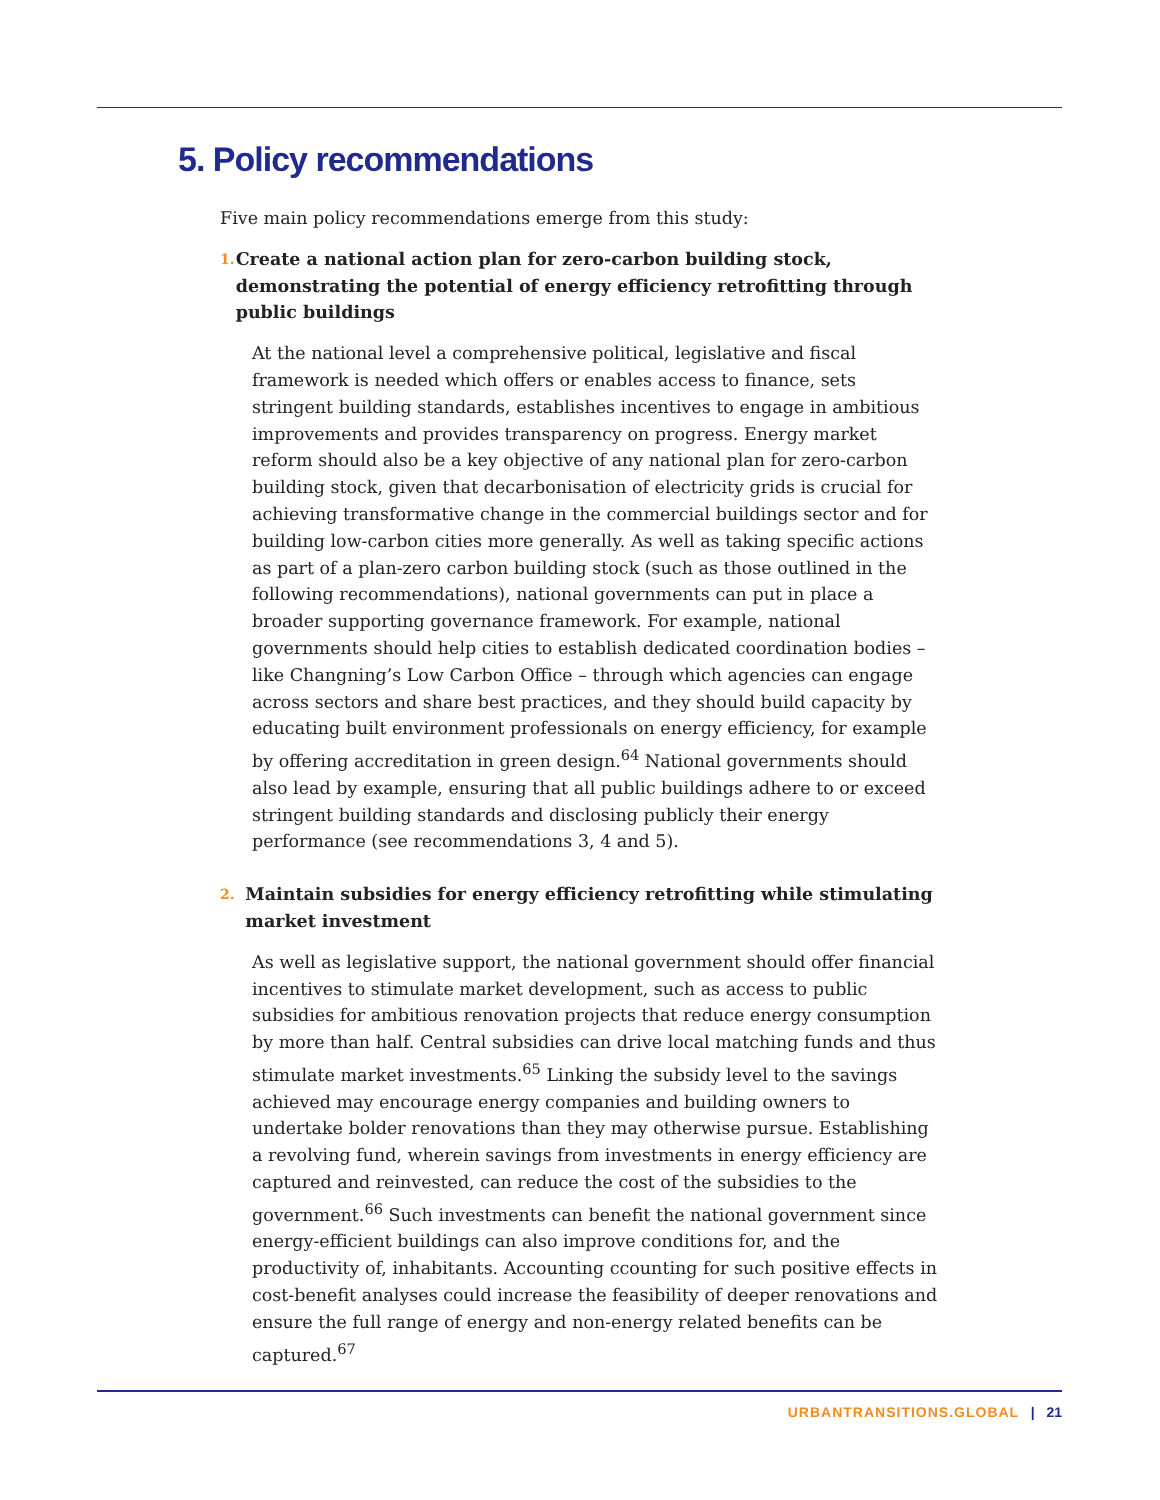5. Policy recommendations
Five main policy recommendations emerge from this study:
1.
Create a national action plan for zero-carbon building stock, demonstrating the potential of energy efficiency retrofitting through public buildings
At the national level a comprehensive political, legislative and fiscal framework is needed which offers or enables access to finance, sets stringent building standards, establishes incentives to engage in ambitious improvements and provides transparency on progress. Energy market reform should also be a key objective of any national plan for zero-carbon building stock, given that decarbonisation of electricity grids is crucial for achieving transformative change in the commercial buildings sector and for building low-carbon cities more generally. As well as taking specific actions as part of a plan-zero carbon building stock (such as those outlined in the following recommendations), national governments can put in place a broader supporting governance framework. For example, national governments should help cities to establish dedicated coordination bodies – like Changning’s Low Carbon Office – through which agencies can engage across sectors and share best practices, and they should build capacity by educating built environment professionals on energy efficiency, for example by offering accreditation in green design.<sup>64</sup> National governments should also lead by example, ensuring that all public buildings adhere to or exceed stringent building standards and disclosing publicly their energy performance (see recommendations 3, 4 and 5).
2.
Maintain subsidies for energy efficiency retrofitting while stimulating market investment
As well as legislative support, the national government should offer financial incentives to stimulate market development, such as access to public subsidies for ambitious renovation projects that reduce energy consumption by more than half. Central subsidies can drive local matching funds and thus stimulate market investments.<sup>65</sup> Linking the subsidy level to the savings achieved may encourage energy companies and building owners to undertake bolder renovations than they may otherwise pursue. Establishing a revolving fund, wherein savings from investments in energy efficiency are captured and reinvested, can reduce the cost of the subsidies to the government.<sup>66</sup> Such investments can benefit the national government since energy-efficient buildings can also improve conditions for, and the productivity of, inhabitants. Accounting ccounting for such positive effects in cost-benefit analyses could increase the feasibility of deeper renovations and ensure the full range of energy and non-energy related benefits can be captured.<sup>67</sup>
URBANTRANSITIONS.GLOBAL | 21